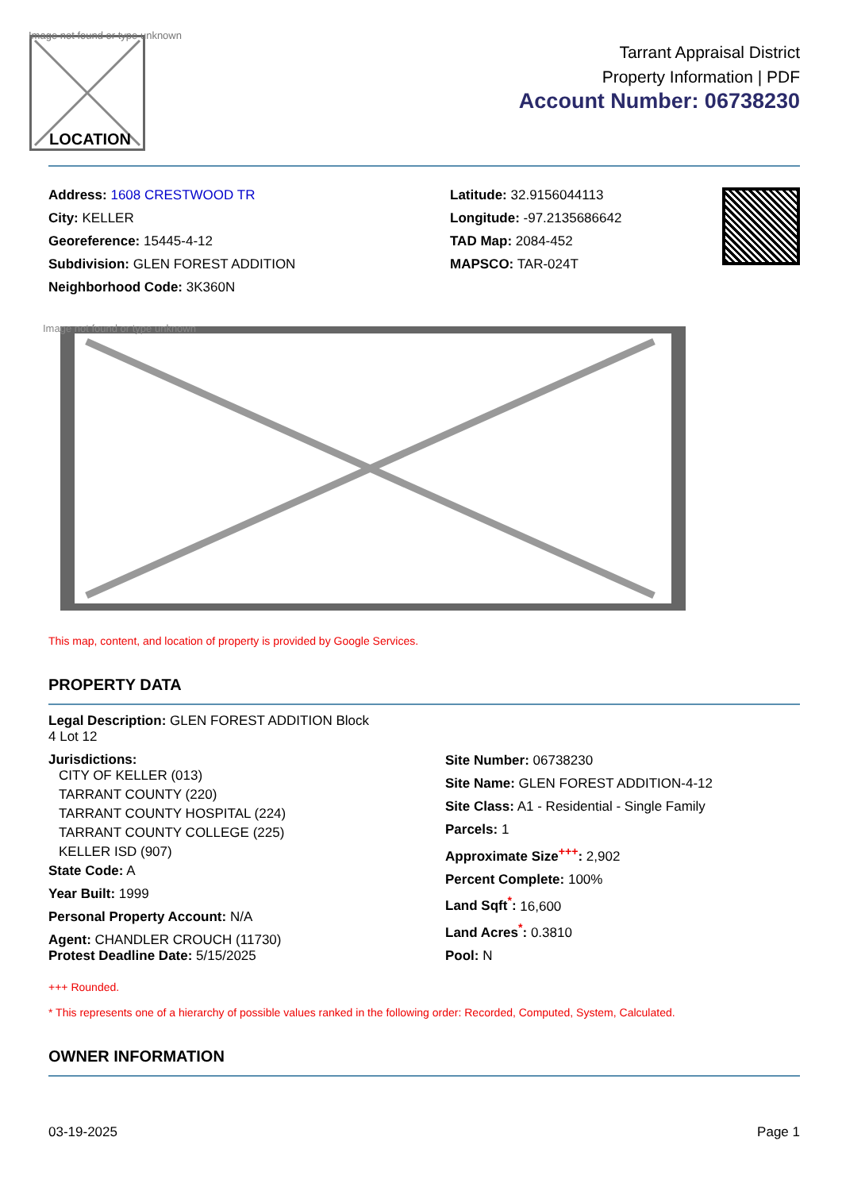Image not found or type unknown
LOCATION
Tarrant Appraisal District
Property Information | PDF
Account Number: 06738230
Address: 1608 CRESTWOOD TR
City: KELLER
Georeference: 15445-4-12
Subdivision: GLEN FOREST ADDITION
Neighborhood Code: 3K360N
Latitude: 32.9156044113
Longitude: -97.2135686642
TAD Map: 2084-452
MAPSCO: TAR-024T
Image not found or type unknown
This map, content, and location of property is provided by Google Services.
PROPERTY DATA
Legal Description: GLEN FOREST ADDITION Block
4 Lot 12
Jurisdictions:
CITY OF KELLER (013)
TARRANT COUNTY (220)
TARRANT COUNTY HOSPITAL (224)
TARRANT COUNTY COLLEGE (225)
KELLER ISD (907)
State Code: A
Year Built: 1999
Personal Property Account: N/A
Agent: CHANDLER CROUCH (11730)
Protest Deadline Date: 5/15/2025
Site Number: 06738230
Site Name: GLEN FOREST ADDITION-4-12
Site Class: A1 - Residential - Single Family
Parcels: 1
Approximate Size<sup>+++</sup>: 2,902
Percent Complete: 100%
Land Sqft<sup>*</sup>: 16,600
Land Acres<sup>*</sup>: 0.3810
Pool: N
+++ Rounded.
* This represents one of a hierarchy of possible values ranked in the following order: Recorded, Computed, System, Calculated.
OWNER INFORMATION
03-19-2025 Page 1